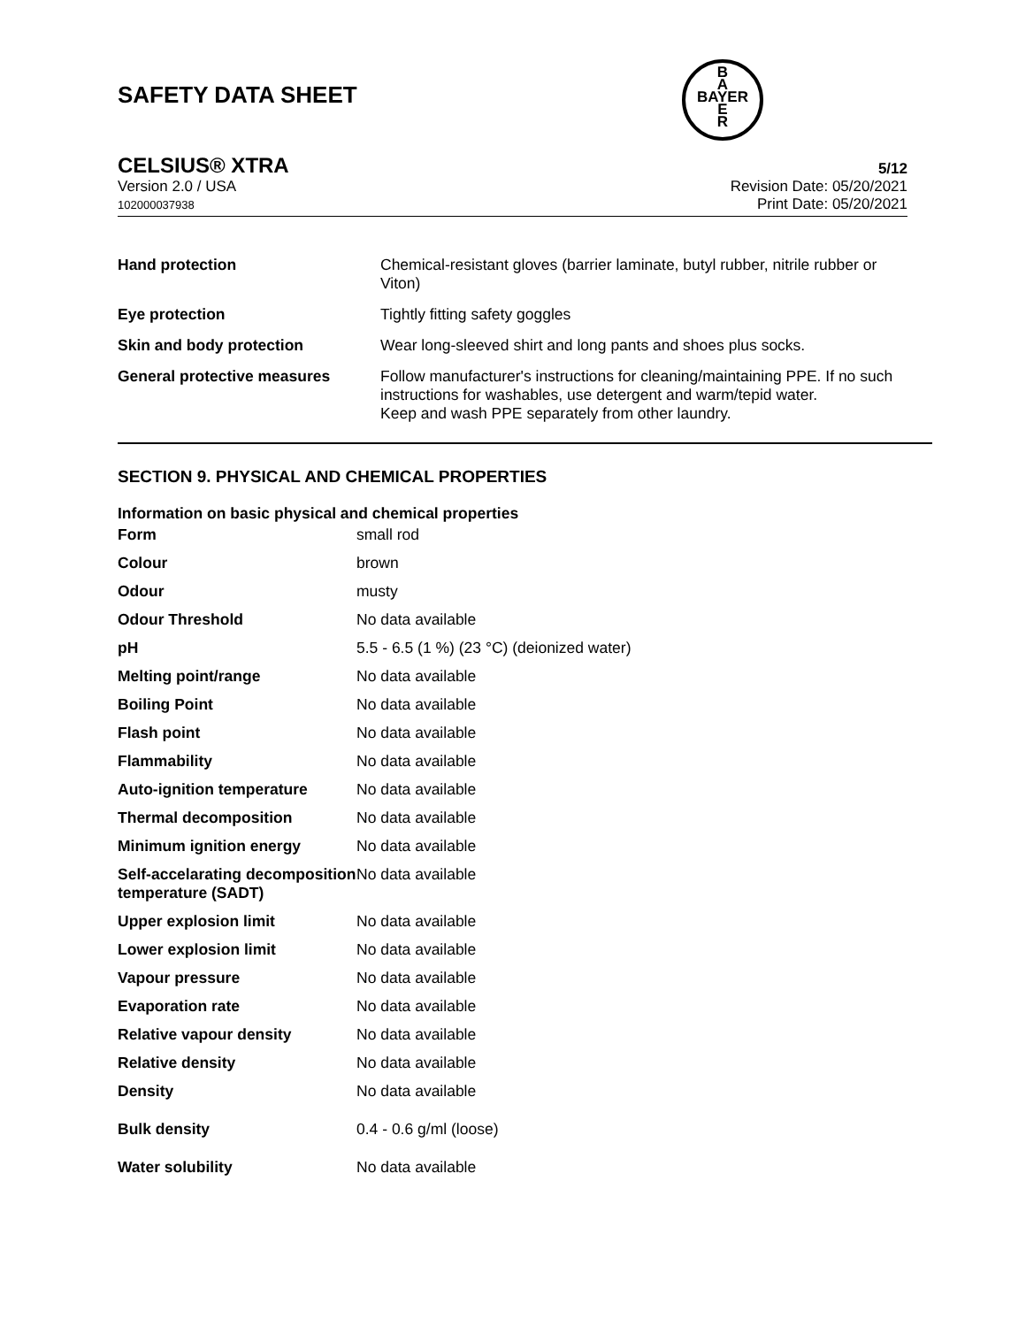SAFETY DATA SHEET
B
A
BAYER
E
R
CELSIUS® XTRA 5/12
Version 2.0 / USA
102000037938 Revision Date: 05/20/2021
Print Date: 05/20/2021
| Hand protection | Chemical-resistant gloves (barrier laminate, butyl rubber, nitrile rubber or Viton) |
| Eye protection | Tightly fitting safety goggles |
| Skin and body protection | Wear long-sleeved shirt and long pants and shoes plus socks. |
| General protective measures | Follow manufacturer's instructions for cleaning/maintaining PPE. If no such instructions for washables, use detergent and warm/tepid water. Keep and wash PPE separately from other laundry. |
SECTION 9. PHYSICAL AND CHEMICAL PROPERTIES
Information on basic physical and chemical properties
| Form | small rod |
| Colour | brown |
| Odour | musty |
| Odour Threshold | No data available |
| pH | 5.5 - 6.5 (1 %) (23 °C) (deionized water) |
| Melting point/range | No data available |
| Boiling Point | No data available |
| Flash point | No data available |
| Flammability | No data available |
| Auto-ignition temperature | No data available |
| Thermal decomposition | No data available |
| Minimum ignition energy | No data available |
| Self-accelarating decomposition temperature (SADT) | No data available |
| Upper explosion limit | No data available |
| Lower explosion limit | No data available |
| Vapour pressure | No data available |
| Evaporation rate | No data available |
| Relative vapour density | No data available |
| Relative density | No data available |
| Density | No data available |
| Bulk density | 0.4 - 0.6 g/ml (loose) |
| Water solubility | No data available |